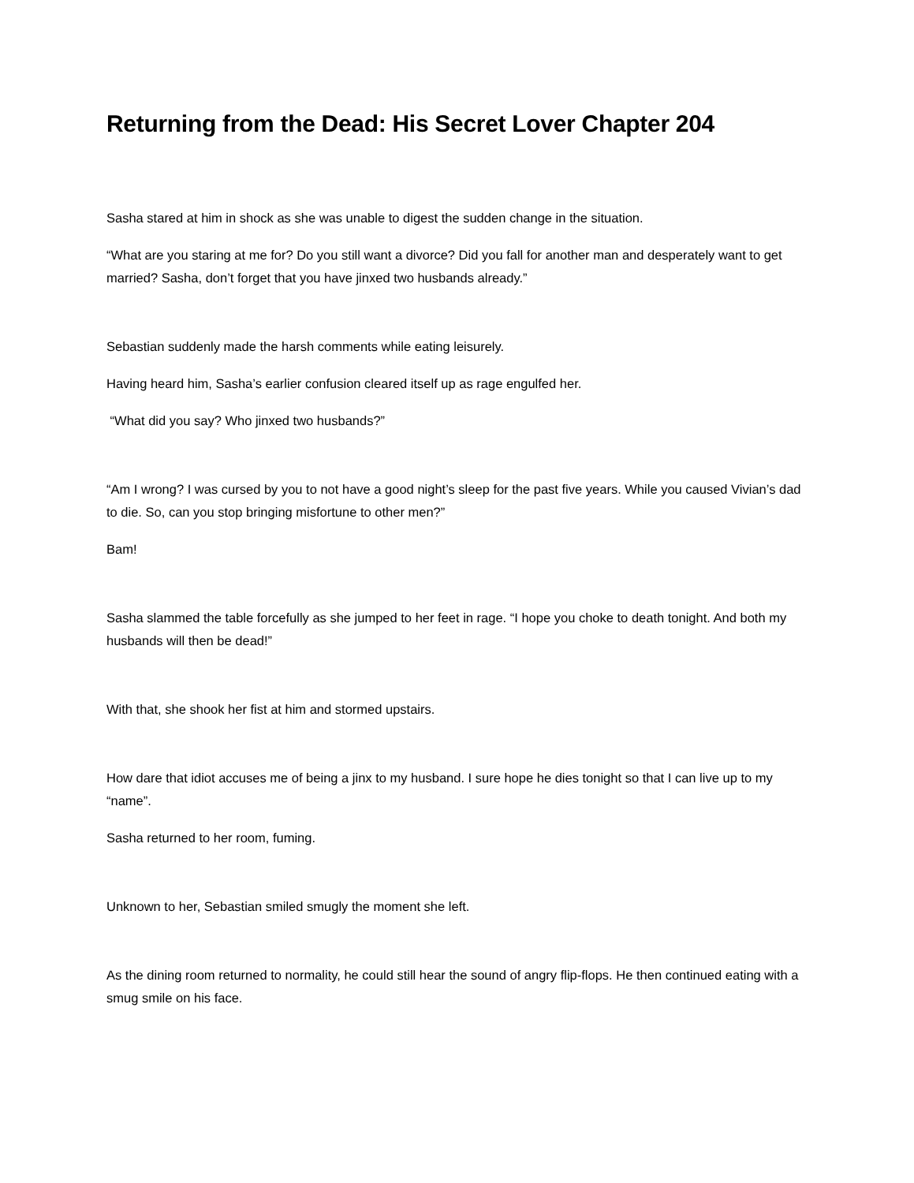Returning from the Dead: His Secret Lover Chapter 204
Sasha stared at him in shock as she was unable to digest the sudden change in the situation.
“What are you staring at me for? Do you still want a divorce? Did you fall for another man and desperately want to get married? Sasha, don’t forget that you have jinxed two husbands already.”
Sebastian suddenly made the harsh comments while eating leisurely.
Having heard him, Sasha’s earlier confusion cleared itself up as rage engulfed her.
“What did you say? Who jinxed two husbands?”
“Am I wrong? I was cursed by you to not have a good night’s sleep for the past five years. While you caused Vivian’s dad to die. So, can you stop bringing misfortune to other men?”
Bam!
Sasha slammed the table forcefully as she jumped to her feet in rage. “I hope you choke to death tonight. And both my husbands will then be dead!”
With that, she shook her fist at him and stormed upstairs.
How dare that idiot accuses me of being a jinx to my husband. I sure hope he dies tonight so that I can live up to my “name”.
Sasha returned to her room, fuming.
Unknown to her, Sebastian smiled smugly the moment she left.
As the dining room returned to normality, he could still hear the sound of angry flip-flops. He then continued eating with a smug smile on his face.